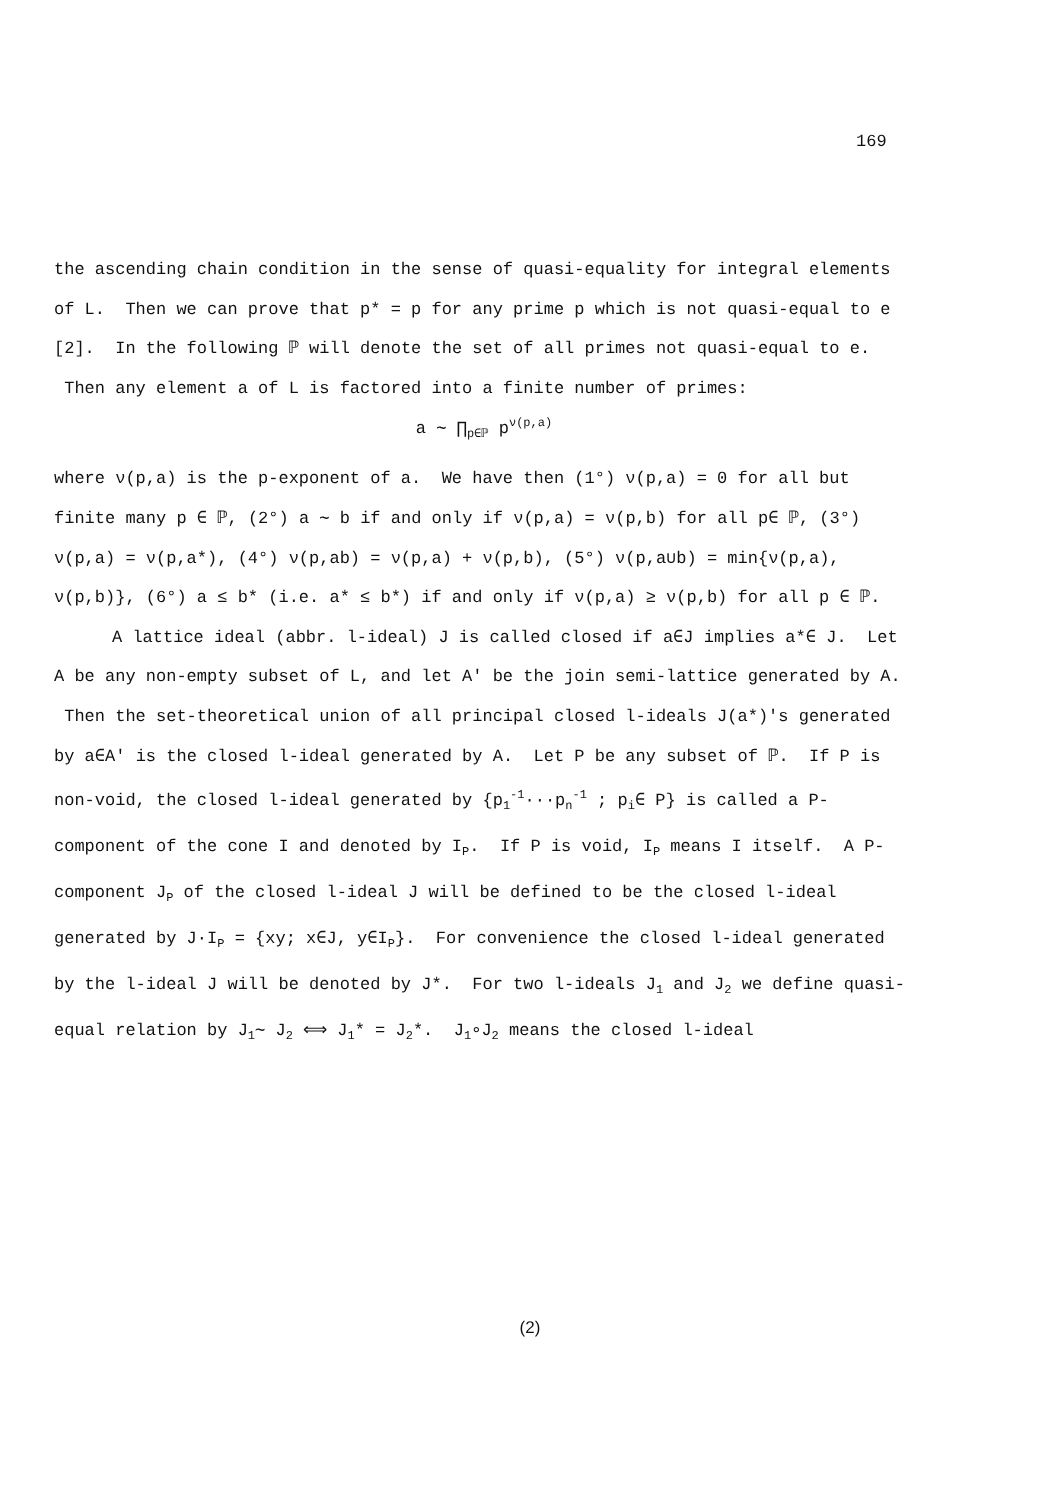169
the ascending chain condition in the sense of quasi-equality for integral elements of L. Then we can prove that p* = p for any prime p which is not quasi-equal to e [2]. In the following ℙ will denote the set of all primes not quasi-equal to e. Then any element a of L is factored into a finite number of primes:
a ∼ ∏<sub>p∈ℙ</sub> p<sup>ν(p,a)</sup>
where ν(p,a) is the p-exponent of a. We have then (1°) ν(p,a) = 0 for all but finite many p ∈ ℙ, (2°) a ∼ b if and only if ν(p,a) = ν(p,b) for all p∈ ℙ, (3°) ν(p,a) = ν(p,a*), (4°) ν(p,ab) = ν(p,a) + ν(p,b), (5°) ν(p,a∪b) = min{ν(p,a), ν(p,b)}, (6°) a ≤ b* (i.e. a* ≤ b*) if and only if ν(p,a) ≥ ν(p,b) for all p ∈ ℙ.
A lattice ideal (abbr. l-ideal) J is called closed if a∈J implies a*∈ J. Let A be any non-empty subset of L, and let A' be the join semi-lattice generated by A. Then the set-theoretical union of all principal closed l-ideals J(a*)'s generated by a∈A' is the closed l-ideal generated by A. Let P be any subset of ℙ. If P is non-void, the closed l-ideal generated by {p<sub>1</sub><sup>-1</sup>···p<sub>n</sub><sup>-1</sup> ; p<sub>i</sub>∈ P} is called a P-component of the cone I and denoted by I<sub>P</sub>. If P is void, I<sub>P</sub> means I itself. A P-component J<sub>P</sub> of the closed l-ideal J will be defined to be the closed l-ideal generated by J·I<sub>P</sub> = {xy; x∈J, y∈I<sub>P</sub>}. For convenience the closed l-ideal generated by the l-ideal J will be denoted by J*. For two l-ideals J<sub>1</sub> and J<sub>2</sub> we define quasi-equal relation by J<sub>1</sub>∼ J<sub>2</sub> ⟺ J<sub>1</sub>* = J<sub>2</sub>*. J<sub>1</sub>∘J<sub>2</sub> means the closed l-ideal
(2)